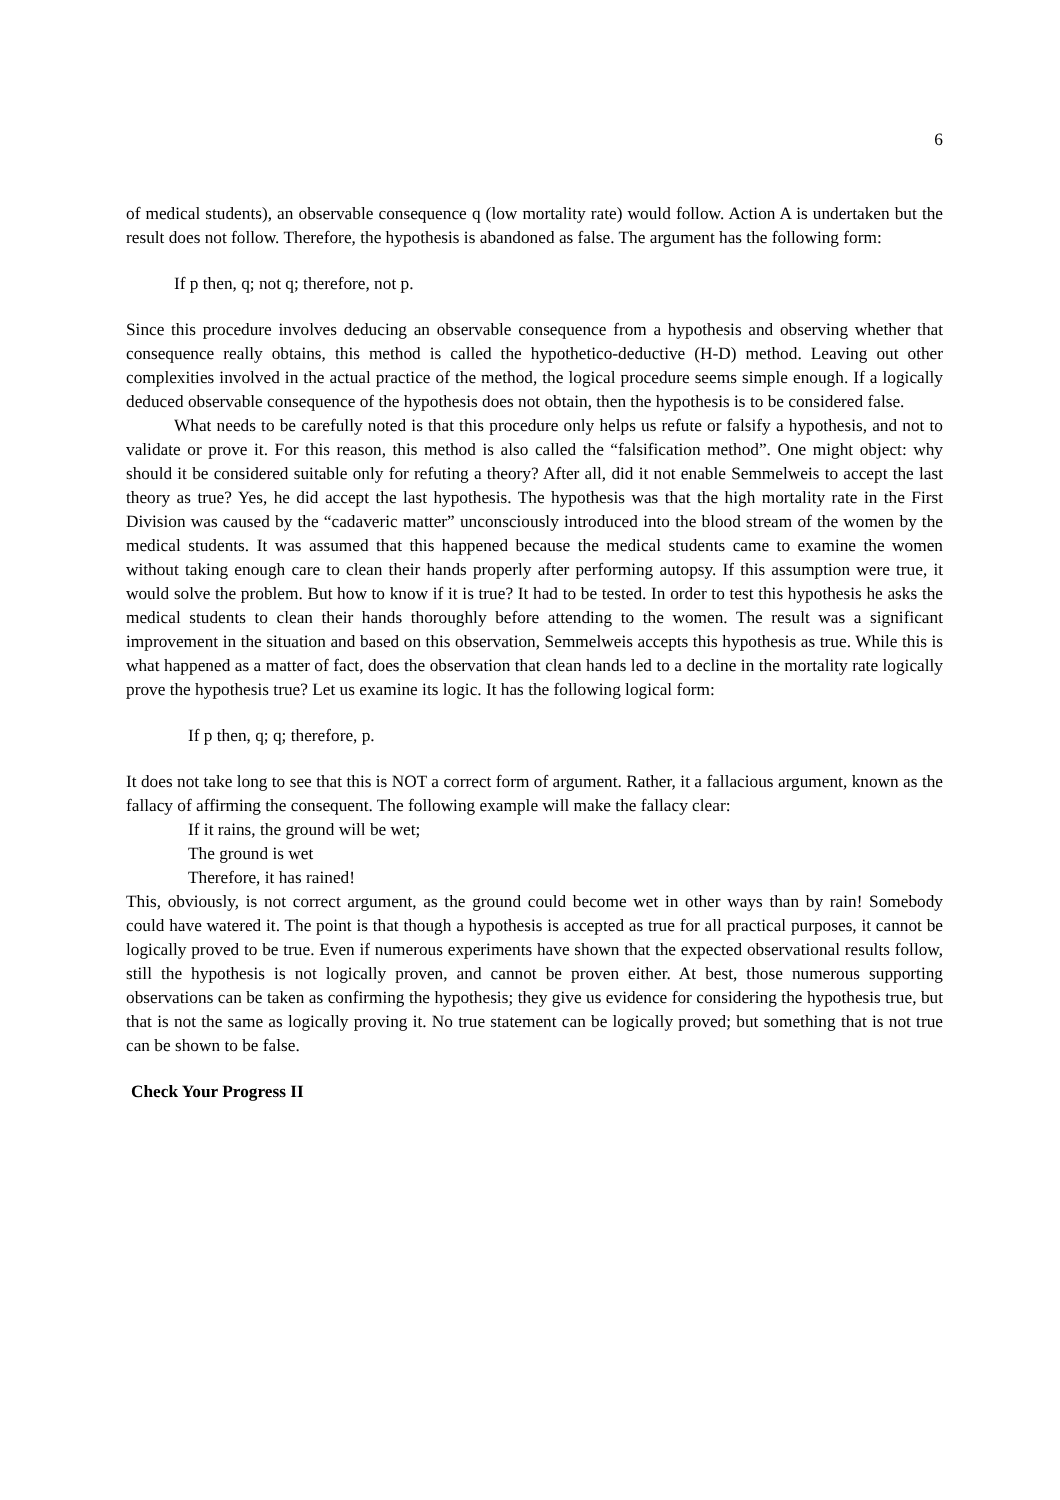6
of medical students), an observable consequence q (low mortality rate) would follow. Action A is undertaken but the result does not follow. Therefore, the hypothesis is abandoned as false. The argument has the following form:
If p then, q; not q; therefore, not p.
Since this procedure involves deducing an observable consequence from a hypothesis and observing whether that consequence really obtains, this method is called the hypothetico-deductive (H-D) method. Leaving out other complexities involved in the actual practice of the method, the logical procedure seems simple enough. If a logically deduced observable consequence of the hypothesis does not obtain, then the hypothesis is to be considered false.
What needs to be carefully noted is that this procedure only helps us refute or falsify a hypothesis, and not to validate or prove it. For this reason, this method is also called the “falsification method”. One might object: why should it be considered suitable only for refuting a theory? After all, did it not enable Semmelweis to accept the last theory as true? Yes, he did accept the last hypothesis. The hypothesis was that the high mortality rate in the First Division was caused by the “cadaveric matter” unconsciously introduced into the blood stream of the women by the medical students. It was assumed that this happened because the medical students came to examine the women without taking enough care to clean their hands properly after performing autopsy. If this assumption were true, it would solve the problem. But how to know if it is true? It had to be tested. In order to test this hypothesis he asks the medical students to clean their hands thoroughly before attending to the women. The result was a significant improvement in the situation and based on this observation, Semmelweis accepts this hypothesis as true. While this is what happened as a matter of fact, does the observation that clean hands led to a decline in the mortality rate logically prove the hypothesis true? Let us examine its logic. It has the following logical form:
If p then, q; q; therefore, p.
It does not take long to see that this is NOT a correct form of argument. Rather, it a fallacious argument, known as the fallacy of affirming the consequent. The following example will make the fallacy clear:
If it rains, the ground will be wet;
The ground is wet
Therefore, it has rained!
This, obviously, is not correct argument, as the ground could become wet in other ways than by rain! Somebody could have watered it. The point is that though a hypothesis is accepted as true for all practical purposes, it cannot be logically proved to be true. Even if numerous experiments have shown that the expected observational results follow, still the hypothesis is not logically proven, and cannot be proven either. At best, those numerous supporting observations can be taken as confirming the hypothesis; they give us evidence for considering the hypothesis true, but that is not the same as logically proving it. No true statement can be logically proved; but something that is not true can be shown to be false.
Check Your Progress II